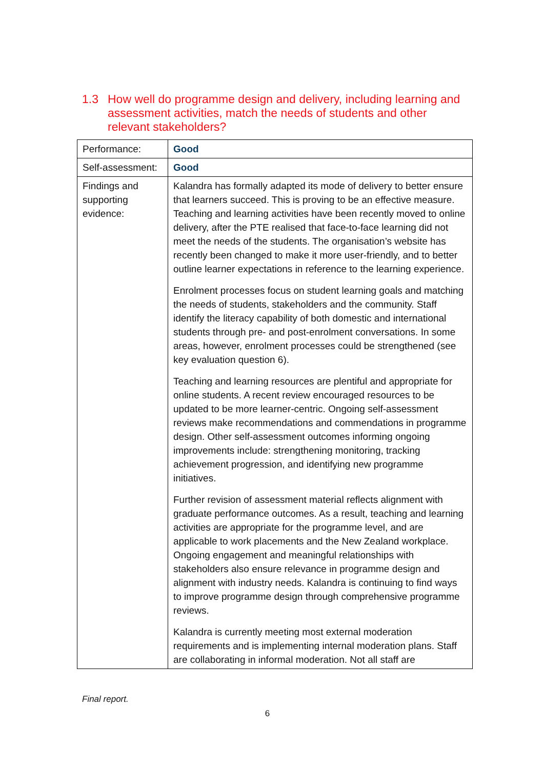1.3 How well do programme design and delivery, including learning and assessment activities, match the needs of students and other relevant stakeholders?
| Performance: | Good |
| Self-assessment: | Good |
| Findings and supporting evidence: | Kalandra has formally adapted its mode of delivery to better ensure that learners succeed. This is proving to be an effective measure. Teaching and learning activities have been recently moved to online delivery, after the PTE realised that face-to-face learning did not meet the needs of the students. The organisation’s website has recently been changed to make it more user-friendly, and to better outline learner expectations in reference to the learning experience. Enrolment processes focus on student learning goals and matching the needs of students, stakeholders and the community. Staff identify the literacy capability of both domestic and international students through pre- and post-enrolment conversations. In some areas, however, enrolment processes could be strengthened (see key evaluation question 6). Teaching and learning resources are plentiful and appropriate for online students. A recent review encouraged resources to be updated to be more learner-centric. Ongoing self-assessment reviews make recommendations and commendations in programme design. Other self-assessment outcomes informing ongoing improvements include: strengthening monitoring, tracking achievement progression, and identifying new programme initiatives. Further revision of assessment material reflects alignment with graduate performance outcomes. As a result, teaching and learning activities are appropriate for the programme level, and are applicable to work placements and the New Zealand workplace. Ongoing engagement and meaningful relationships with stakeholders also ensure relevance in programme design and alignment with industry needs. Kalandra is continuing to find ways to improve programme design through comprehensive programme reviews. Kalandra is currently meeting most external moderation requirements and is implementing internal moderation plans. Staff are collaborating in informal moderation. Not all staff are |
Final report.
6